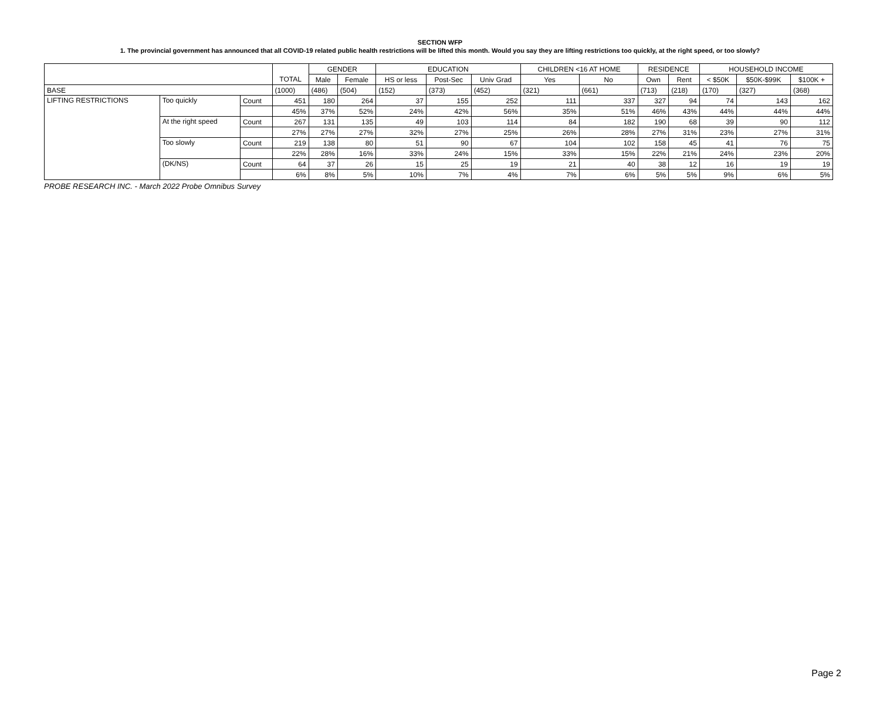SECTION WFP
1. The provincial government has announced that all COVID-19 related public health restrictions will be lifted this month. Would you say they are lifting restrictions too quickly, at the right speed, or too slowly?
| | | | | GENDER | | EDUCATION | | | CHILDREN <16 AT HOME | | RESIDENCE | | HOUSEHOLD INCOME | | |
| --- | --- | --- | --- | --- | --- | --- | --- | --- | --- | --- | --- | --- | --- | --- | --- |
| | | | TOTAL | Male | Female | HS or less | Post-Sec | Univ Grad | Yes | No | Own | Rent | < $50K | $50K-$99K | $100K + |
| BASE | | | (1000) | (486) | (504) | (152) | (373) | (452) | (321) | (661) | (713) | (218) | (170) | (327) | (368) |
| LIFTING RESTRICTIONS | Too quickly | Count | 451 | 180 | 264 | 37 | 155 | 252 | 111 | 337 | 327 | 94 | 74 | 143 | 162 |
| | | | 45% | 37% | 52% | 24% | 42% | 56% | 35% | 51% | 46% | 43% | 44% | 44% | 44% |
| | At the right speed | Count | 267 | 131 | 135 | 49 | 103 | 114 | 84 | 182 | 190 | 68 | 39 | 90 | 112 |
| | | | 27% | 27% | 27% | 32% | 27% | 25% | 26% | 28% | 27% | 31% | 23% | 27% | 31% |
| | Too slowly | Count | 219 | 138 | 80 | 51 | 90 | 67 | 104 | 102 | 158 | 45 | 41 | 76 | 75 |
| | | | 22% | 28% | 16% | 33% | 24% | 15% | 33% | 15% | 22% | 21% | 24% | 23% | 20% |
| | (DK/NS) | Count | 64 | 37 | 26 | 15 | 25 | 19 | 21 | 40 | 38 | 12 | 16 | 19 | 19 |
| | | | 6% | 8% | 5% | 10% | 7% | 4% | 7% | 6% | 5% | 5% | 9% | 6% | 5% |
PROBE RESEARCH INC. - March 2022 Probe Omnibus Survey
Page 2